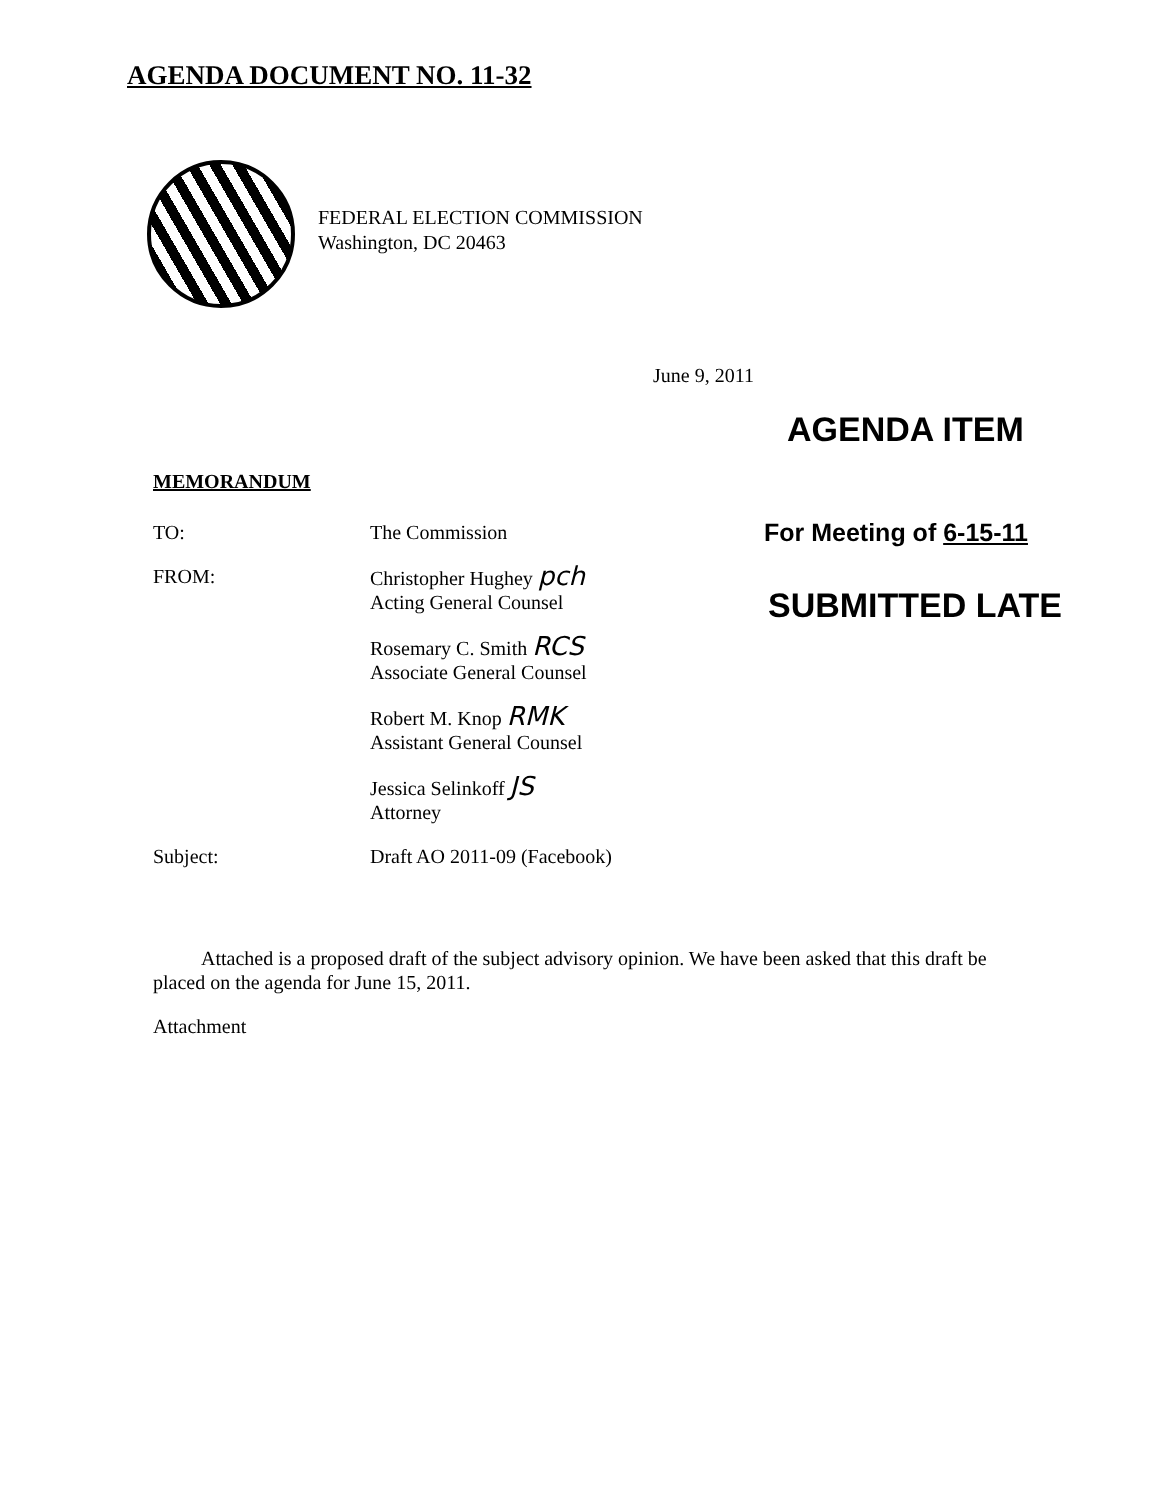AGENDA DOCUMENT NO. 11-32
FEDERAL ELECTION COMMISSION
Washington, DC 20463
June 9, 2011
AGENDA ITEM
MEMORANDUM
For Meeting of 6-15-11
SUBMITTED LATE
TO: The Commission
FROM: Christopher Hughey pch
Acting General Counsel
Rosemary C. Smith RCS
Associate General Counsel
Robert M. Knop RMK
Assistant General Counsel
Jessica Selinkoff JS
Attorney
Subject: Draft AO 2011-09 (Facebook)
Attached is a proposed draft of the subject advisory opinion. We have been asked that this draft be placed on the agenda for June 15, 2011.
Attachment